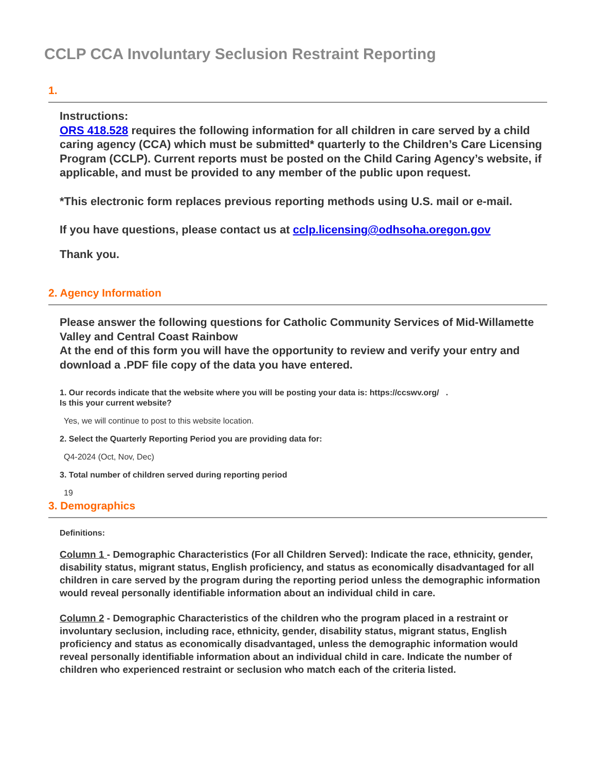CCLP CCA Involuntary Seclusion Restraint Reporting
1.
Instructions:
ORS 418.528 requires the following information for all children in care served by a child caring agency (CCA) which must be submitted* quarterly to the Children’s Care Licensing Program (CCLP). Current reports must be posted on the Child Caring Agency’s website, if applicable, and must be provided to any member of the public upon request.
*This electronic form replaces previous reporting methods using U.S. mail or e-mail.
If you have questions, please contact us at cclp.licensing@odhsoha.oregon.gov
Thank you.
2. Agency Information
Please answer the following questions for Catholic Community Services of Mid-Willamette Valley and Central Coast Rainbow
At the end of this form you will have the opportunity to review and verify your entry and download a .PDF file copy of the data you have entered.
1. Our records indicate that the website where you will be posting your data is: https://ccswv.org/ .
Is this your current website?
Yes, we will continue to post to this website location.
2. Select the Quarterly Reporting Period you are providing data for:
Q4-2024 (Oct, Nov, Dec)
3. Total number of children served during reporting period
19
3. Demographics
Definitions:
Column 1 - Demographic Characteristics (For all Children Served): Indicate the race, ethnicity, gender, disability status, migrant status, English proficiency, and status as economically disadvantaged for all children in care served by the program during the reporting period unless the demographic information would reveal personally identifiable information about an individual child in care.
Column 2 - Demographic Characteristics of the children who the program placed in a restraint or involuntary seclusion, including race, ethnicity, gender, disability status, migrant status, English proficiency and status as economically disadvantaged, unless the demographic information would reveal personally identifiable information about an individual child in care. Indicate the number of children who experienced restraint or seclusion who match each of the criteria listed.